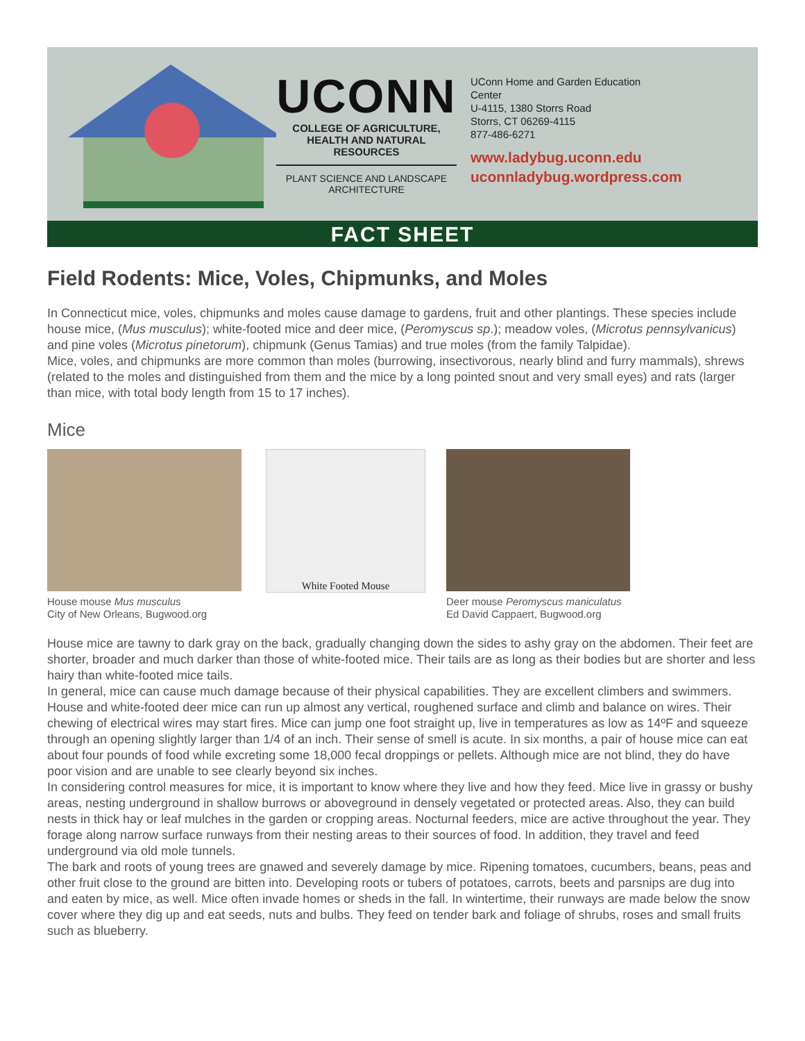UCONN
COLLEGE OF AGRICULTURE, HEALTH AND NATURAL RESOURCES
PLANT SCIENCE AND LANDSCAPE ARCHITECTURE
UConn Home and Garden Education
Center
U-4115, 1380 Storrs Road
Storrs, CT 06269-4115
877-486-6271
www.ladybug.uconn.edu
uconnladybug.wordpress.com
FACT SHEET
Field Rodents: Mice, Voles, Chipmunks, and Moles
In Connecticut mice, voles, chipmunks and moles cause damage to gardens, fruit and other plantings. These species include house mice, (Mus musculus); white-footed mice and deer mice, (Peromyscus sp.); meadow voles, (Microtus pennsylvanicus) and pine voles (Microtus pinetorum), chipmunk (Genus Tamias) and true moles (from the family Talpidae).
Mice, voles, and chipmunks are more common than moles (burrowing, insectivorous, nearly blind and furry mammals), shrews (related to the moles and distinguished from them and the mice by a long pointed snout and very small eyes) and rats (larger than mice, with total body length from 15 to 17 inches).
Mice
House mouse Mus musculus
City of New Orleans, Bugwood.org
White Footed Mouse
Deer mouse Peromyscus maniculatus
Ed David Cappaert, Bugwood.org
House mice are tawny to dark gray on the back, gradually changing down the sides to ashy gray on the abdomen. Their feet are shorter, broader and much darker than those of white-footed mice. Their tails are as long as their bodies but are shorter and less hairy than white-footed mice tails.
In general, mice can cause much damage because of their physical capabilities. They are excellent climbers and swimmers. House and white-footed deer mice can run up almost any vertical, roughened surface and climb and balance on wires. Their chewing of electrical wires may start fires. Mice can jump one foot straight up, live in temperatures as low as 14ºF and squeeze through an opening slightly larger than 1/4 of an inch. Their sense of smell is acute. In six months, a pair of house mice can eat about four pounds of food while excreting some 18,000 fecal droppings or pellets. Although mice are not blind, they do have poor vision and are unable to see clearly beyond six inches.
In considering control measures for mice, it is important to know where they live and how they feed. Mice live in grassy or bushy areas, nesting underground in shallow burrows or aboveground in densely vegetated or protected areas. Also, they can build nests in thick hay or leaf mulches in the garden or cropping areas. Nocturnal feeders, mice are active throughout the year. They forage along narrow surface runways from their nesting areas to their sources of food. In addition, they travel and feed underground via old mole tunnels.
The bark and roots of young trees are gnawed and severely damage by mice. Ripening tomatoes, cucumbers, beans, peas and other fruit close to the ground are bitten into. Developing roots or tubers of potatoes, carrots, beets and parsnips are dug into and eaten by mice, as well. Mice often invade homes or sheds in the fall. In wintertime, their runways are made below the snow cover where they dig up and eat seeds, nuts and bulbs. They feed on tender bark and foliage of shrubs, roses and small fruits such as blueberry.